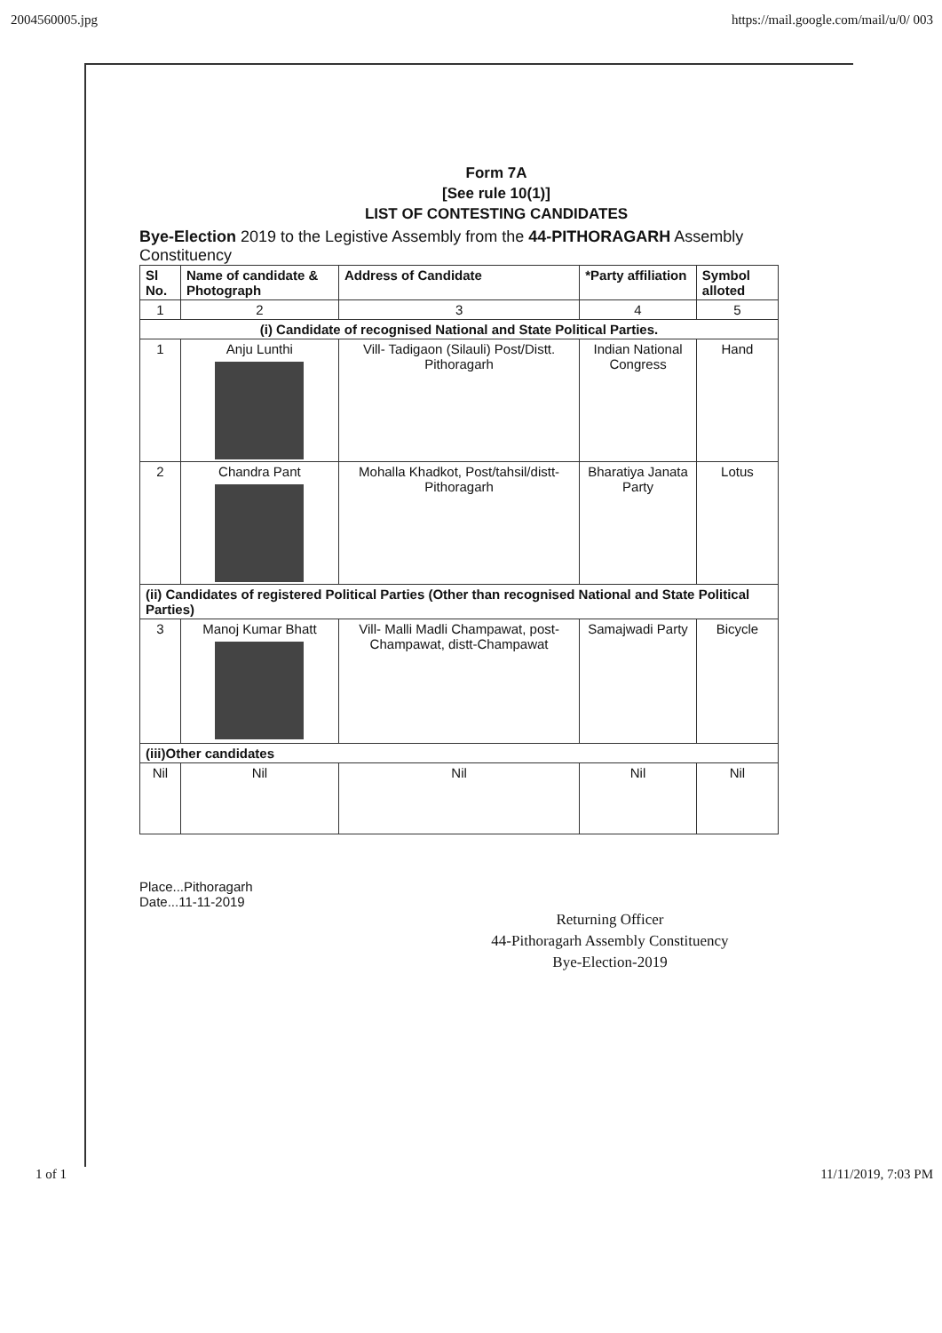2004560005.jpg https://mail.google.com/mail/u/0/ 003
Form 7A
[See rule 10(1)]
LIST OF CONTESTING CANDIDATES
Bye-Election 2019 to the Legistive Assembly from the 44-PITHORAGARH Assembly Constituency
| Sl No. | Name of candidate & Photograph | Address of Candidate | *Party affiliation | Symbol alloted |
| --- | --- | --- | --- | --- |
| 1 | 2 | 3 | 4 | 5 |
| (i) Candidate of recognised National and State Political Parties. | | | | |
| 1 | Anju Lunthi | Vill- Tadigaon (Silauli) Post/Distt. Pithoragarh | Indian National Congress | Hand |
| 2 | Chandra Pant | Mohalla Khadkot, Post/tahsil/distt-Pithoragarh | Bharatiya Janata Party | Lotus |
| (ii) Candidates of registered Political Parties (Other than recognised National and State Political Parties) | | | | |
| 3 | Manoj Kumar Bhatt | Vill- Malli Madli Champawat, post-Champawat, distt-Champawat | Samajwadi Party | Bicycle |
| (iii)Other candidates | | | | |
| Nil | Nil | Nil | Nil | Nil |
Place...Pithoragarh
Date...11-11-2019
Returning Officer
44-Pithoragarh Assembly Constituency
Bye-Election-2019
1 of 1 11/11/2019, 7:03 PM